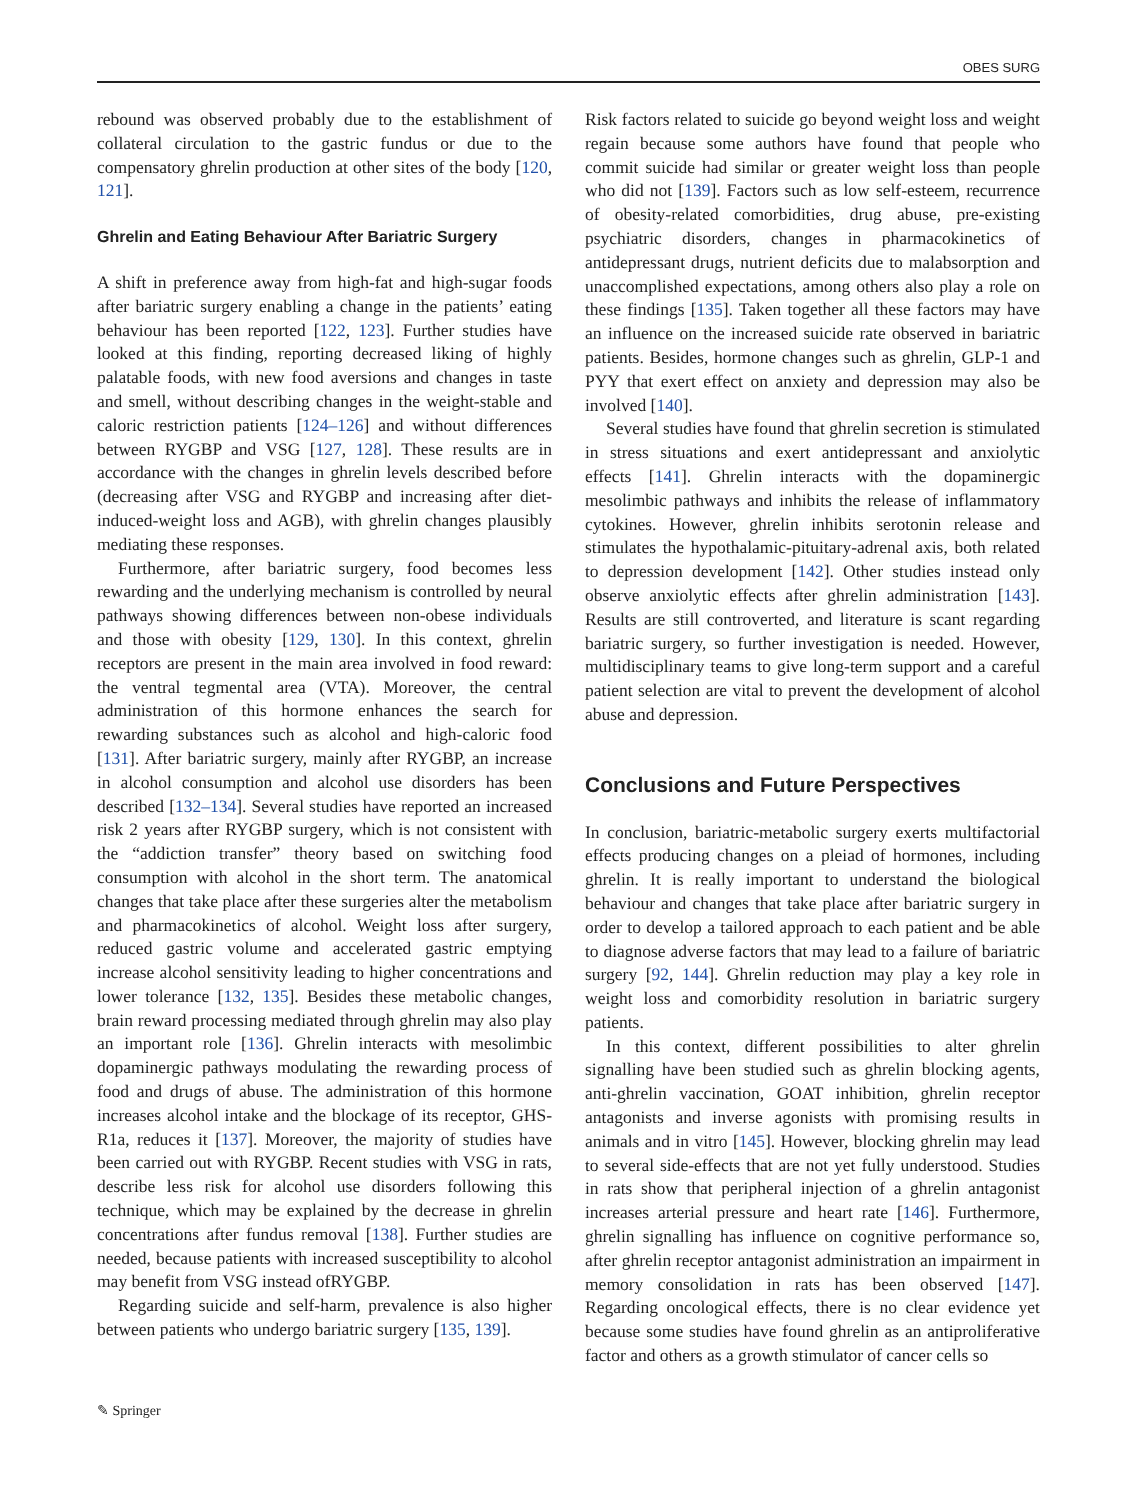OBES SURG
rebound was observed probably due to the establishment of collateral circulation to the gastric fundus or due to the compensatory ghrelin production at other sites of the body [120, 121].
Ghrelin and Eating Behaviour After Bariatric Surgery
A shift in preference away from high-fat and high-sugar foods after bariatric surgery enabling a change in the patients’ eating behaviour has been reported [122, 123]. Further studies have looked at this finding, reporting decreased liking of highly palatable foods, with new food aversions and changes in taste and smell, without describing changes in the weight-stable and caloric restriction patients [124–126] and without differences between RYGBP and VSG [127, 128]. These results are in accordance with the changes in ghrelin levels described before (decreasing after VSG and RYGBP and increasing after diet-induced-weight loss and AGB), with ghrelin changes plausibly mediating these responses.
Furthermore, after bariatric surgery, food becomes less rewarding and the underlying mechanism is controlled by neural pathways showing differences between non-obese individuals and those with obesity [129, 130]. In this context, ghrelin receptors are present in the main area involved in food reward: the ventral tegmental area (VTA). Moreover, the central administration of this hormone enhances the search for rewarding substances such as alcohol and high-caloric food [131]. After bariatric surgery, mainly after RYGBP, an increase in alcohol consumption and alcohol use disorders has been described [132–134]. Several studies have reported an increased risk 2 years after RYGBP surgery, which is not consistent with the “addiction transfer” theory based on switching food consumption with alcohol in the short term. The anatomical changes that take place after these surgeries alter the metabolism and pharmacokinetics of alcohol. Weight loss after surgery, reduced gastric volume and accelerated gastric emptying increase alcohol sensitivity leading to higher concentrations and lower tolerance [132, 135]. Besides these metabolic changes, brain reward processing mediated through ghrelin may also play an important role [136]. Ghrelin interacts with mesolimbic dopaminergic pathways modulating the rewarding process of food and drugs of abuse. The administration of this hormone increases alcohol intake and the blockage of its receptor, GHS-R1a, reduces it [137]. Moreover, the majority of studies have been carried out with RYGBP. Recent studies with VSG in rats, describe less risk for alcohol use disorders following this technique, which may be explained by the decrease in ghrelin concentrations after fundus removal [138]. Further studies are needed, because patients with increased susceptibility to alcohol may benefit from VSG instead ofRYGBP.
Regarding suicide and self-harm, prevalence is also higher between patients who undergo bariatric surgery [135, 139].
Risk factors related to suicide go beyond weight loss and weight regain because some authors have found that people who commit suicide had similar or greater weight loss than people who did not [139]. Factors such as low self-esteem, recurrence of obesity-related comorbidities, drug abuse, pre-existing psychiatric disorders, changes in pharmacokinetics of antidepressant drugs, nutrient deficits due to malabsorption and unaccomplished expectations, among others also play a role on these findings [135]. Taken together all these factors may have an influence on the increased suicide rate observed in bariatric patients. Besides, hormone changes such as ghrelin, GLP-1 and PYY that exert effect on anxiety and depression may also be involved [140].
Several studies have found that ghrelin secretion is stimulated in stress situations and exert antidepressant and anxiolytic effects [141]. Ghrelin interacts with the dopaminergic mesolimbic pathways and inhibits the release of inflammatory cytokines. However, ghrelin inhibits serotonin release and stimulates the hypothalamic-pituitary-adrenal axis, both related to depression development [142]. Other studies instead only observe anxiolytic effects after ghrelin administration [143]. Results are still controverted, and literature is scant regarding bariatric surgery, so further investigation is needed. However, multidisciplinary teams to give long-term support and a careful patient selection are vital to prevent the development of alcohol abuse and depression.
Conclusions and Future Perspectives
In conclusion, bariatric-metabolic surgery exerts multifactorial effects producing changes on a pleiad of hormones, including ghrelin. It is really important to understand the biological behaviour and changes that take place after bariatric surgery in order to develop a tailored approach to each patient and be able to diagnose adverse factors that may lead to a failure of bariatric surgery [92, 144]. Ghrelin reduction may play a key role in weight loss and comorbidity resolution in bariatric surgery patients.
In this context, different possibilities to alter ghrelin signalling have been studied such as ghrelin blocking agents, anti-ghrelin vaccination, GOAT inhibition, ghrelin receptor antagonists and inverse agonists with promising results in animals and in vitro [145]. However, blocking ghrelin may lead to several side-effects that are not yet fully understood. Studies in rats show that peripheral injection of a ghrelin antagonist increases arterial pressure and heart rate [146]. Furthermore, ghrelin signalling has influence on cognitive performance so, after ghrelin receptor antagonist administration an impairment in memory consolidation in rats has been observed [147]. Regarding oncological effects, there is no clear evidence yet because some studies have found ghrelin as an antiproliferative factor and others as a growth stimulator of cancer cells so
✎ Springer